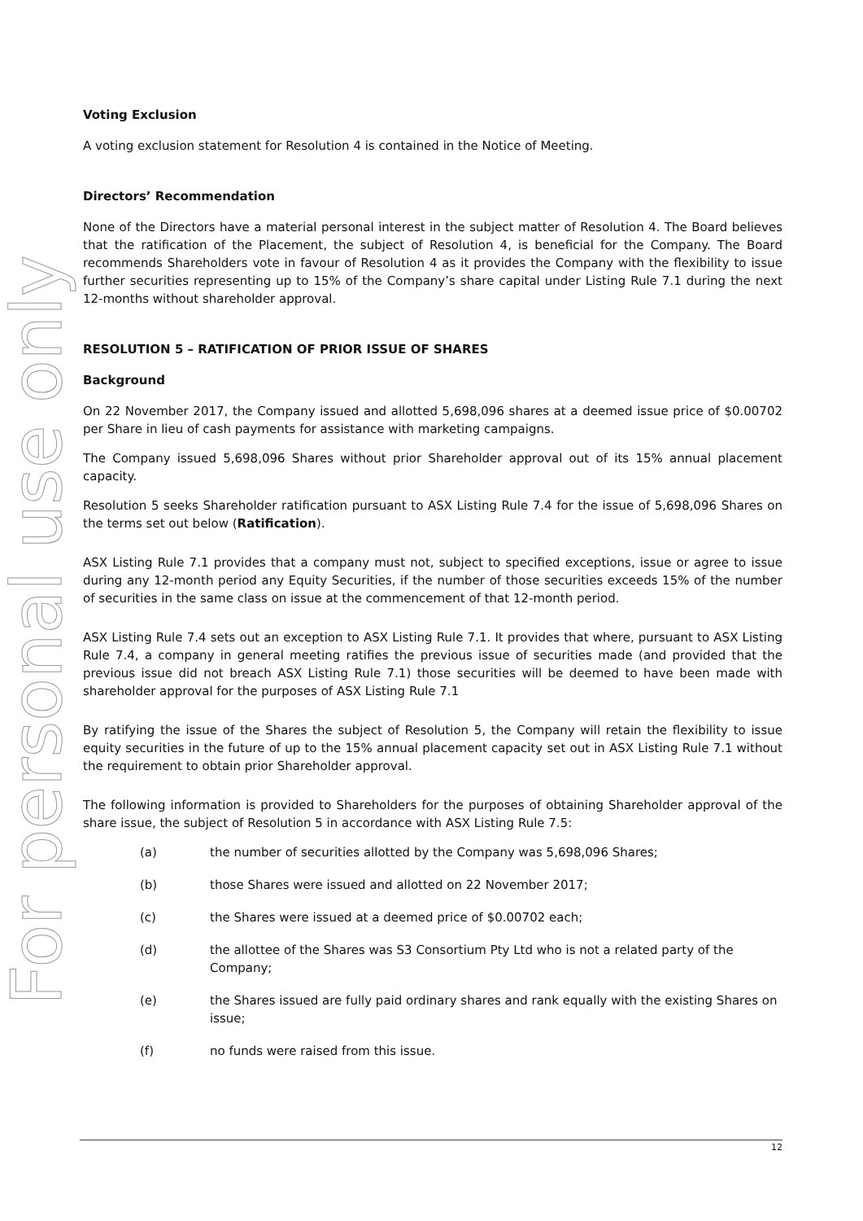For personal use only
Voting Exclusion
A voting exclusion statement for Resolution 4 is contained in the Notice of Meeting.
Directors’ Recommendation
None of the Directors have a material personal interest in the subject matter of Resolution 4. The Board believes that the ratification of the Placement, the subject of Resolution 4, is beneficial for the Company. The Board recommends Shareholders vote in favour of Resolution 4 as it provides the Company with the flexibility to issue further securities representing up to 15% of the Company’s share capital under Listing Rule 7.1 during the next 12-months without shareholder approval.
RESOLUTION 5 – RATIFICATION OF PRIOR ISSUE OF SHARES
Background
On 22 November 2017, the Company issued and allotted 5,698,096 shares at a deemed issue price of $0.00702 per Share in lieu of cash payments for assistance with marketing campaigns.
The Company issued 5,698,096 Shares without prior Shareholder approval out of its 15% annual placement capacity.
Resolution 5 seeks Shareholder ratification pursuant to ASX Listing Rule 7.4 for the issue of 5,698,096 Shares on the terms set out below (Ratification).
ASX Listing Rule 7.1 provides that a company must not, subject to specified exceptions, issue or agree to issue during any 12-month period any Equity Securities, if the number of those securities exceeds 15% of the number of securities in the same class on issue at the commencement of that 12-month period.
ASX Listing Rule 7.4 sets out an exception to ASX Listing Rule 7.1. It provides that where, pursuant to ASX Listing Rule 7.4, a company in general meeting ratifies the previous issue of securities made (and provided that the previous issue did not breach ASX Listing Rule 7.1) those securities will be deemed to have been made with shareholder approval for the purposes of ASX Listing Rule 7.1
By ratifying the issue of the Shares the subject of Resolution 5, the Company will retain the flexibility to issue equity securities in the future of up to the 15% annual placement capacity set out in ASX Listing Rule 7.1 without the requirement to obtain prior Shareholder approval.
The following information is provided to Shareholders for the purposes of obtaining Shareholder approval of the share issue, the subject of Resolution 5 in accordance with ASX Listing Rule 7.5:
(a) the number of securities allotted by the Company was 5,698,096 Shares;
(b) those Shares were issued and allotted on 22 November 2017;
(c) the Shares were issued at a deemed price of $0.00702 each;
(d) the allottee of the Shares was S3 Consortium Pty Ltd who is not a related party of the Company;
(e) the Shares issued are fully paid ordinary shares and rank equally with the existing Shares on issue;
(f) no funds were raised from this issue.
12